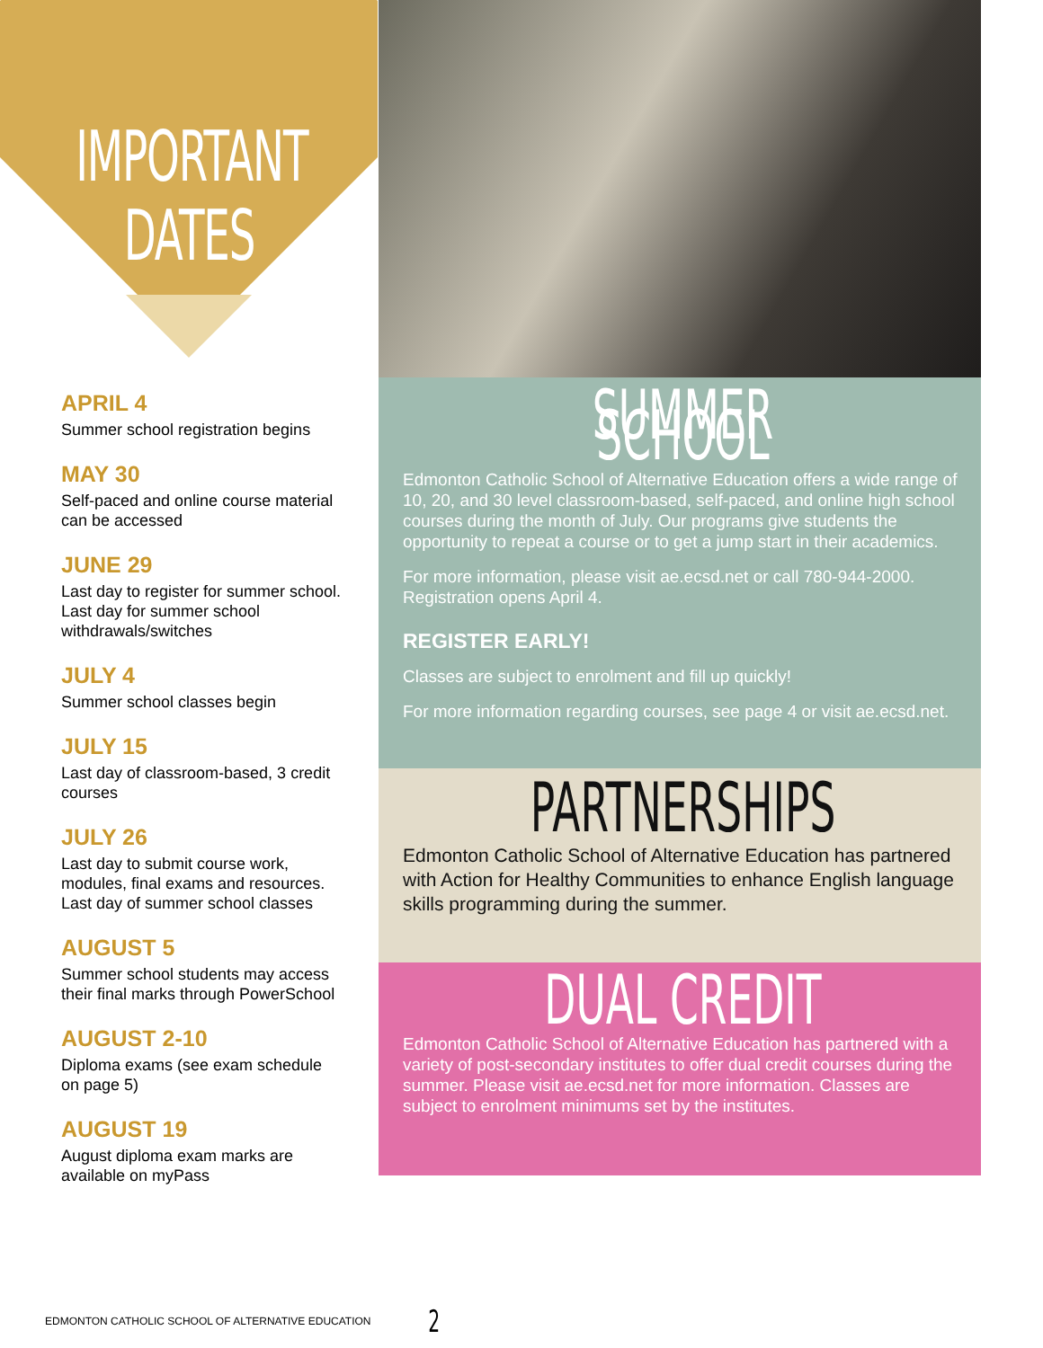IMPORTANT
DATES
APRIL 4
Summer school registration begins
MAY 30
Self-paced and online course material can be accessed
JUNE 29
Last day to register for summer school. Last day for summer school withdrawals/switches
JULY 4
Summer school classes begin
JULY 15
Last day of classroom-based, 3 credit courses
JULY 26
Last day to submit course work, modules, final exams and resources. Last day of summer school classes
AUGUST 5
Summer school students may access their final marks through PowerSchool
AUGUST 2-10
Diploma exams (see exam schedule on page 5)
AUGUST 19
August diploma exam marks are available on myPass
SUMMER SCHOOL
Edmonton Catholic School of Alternative Education offers a wide range of 10, 20, and 30 level classroom-based, self-paced, and online high school courses during the month of July. Our programs give students the opportunity to repeat a course or to get a jump start in their academics.
For more information, please visit ae.ecsd.net or call 780-944-2000. Registration opens April 4.
REGISTER EARLY!
Classes are subject to enrolment and fill up quickly!
For more information regarding courses, see page 4 or visit ae.ecsd.net.
PARTNERSHIPS
Edmonton Catholic School of Alternative Education has partnered with Action for Healthy Communities to enhance English language skills programming during the summer.
DUAL CREDIT
Edmonton Catholic School of Alternative Education has partnered with a variety of post-secondary institutes to offer dual credit courses during the summer. Please visit ae.ecsd.net for more information. Classes are subject to enrolment minimums set by the institutes.
EDMONTON CATHOLIC SCHOOL OF ALTERNATIVE EDUCATION 2